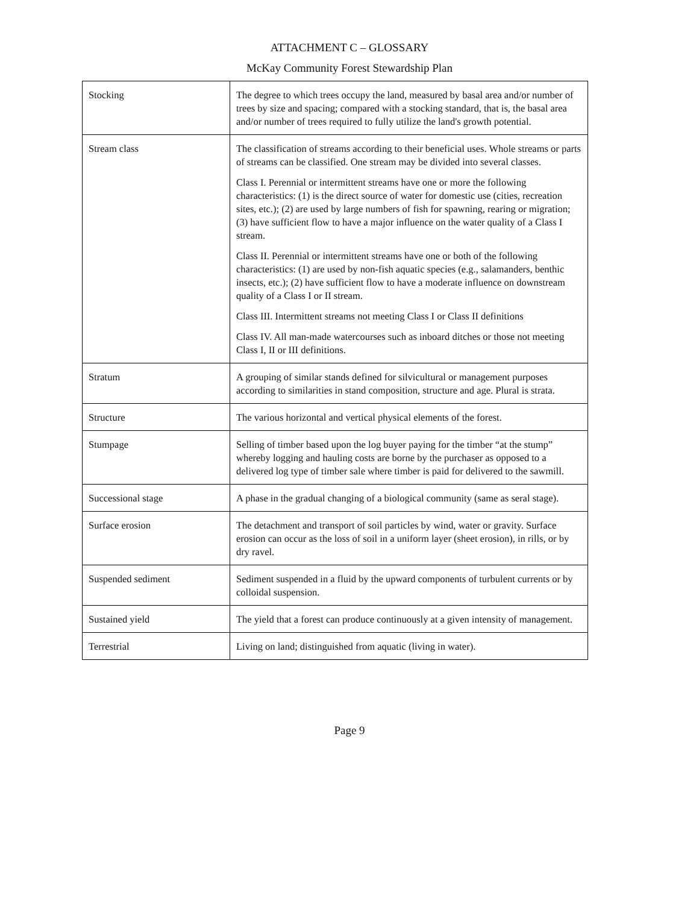ATTACHMENT C – GLOSSARY
McKay Community Forest Stewardship Plan
| Stocking | The degree to which trees occupy the land, measured by basal area and/or number of trees by size and spacing; compared with a stocking standard, that is, the basal area and/or number of trees required to fully utilize the land's growth potential. |
| Stream class | The classification of streams according to their beneficial uses. Whole streams or parts of streams can be classified. One stream may be divided into several classes. Class I. Perennial or intermittent streams have one or more the following characteristics: (1) is the direct source of water for domestic use (cities, recreation sites, etc.); (2) are used by large numbers of fish for spawning, rearing or migration; (3) have sufficient flow to have a major influence on the water quality of a Class I stream. Class II. Perennial or intermittent streams have one or both of the following characteristics: (1) are used by non-fish aquatic species (e.g., salamanders, benthic insects, etc.); (2) have sufficient flow to have a moderate influence on downstream quality of a Class I or II stream. Class III. Intermittent streams not meeting Class I or Class II definitions Class IV. All man-made watercourses such as inboard ditches or those not meeting Class I, II or III definitions. |
| Stratum | A grouping of similar stands defined for silvicultural or management purposes according to similarities in stand composition, structure and age. Plural is strata. |
| Structure | The various horizontal and vertical physical elements of the forest. |
| Stumpage | Selling of timber based upon the log buyer paying for the timber “at the stump” whereby logging and hauling costs are borne by the purchaser as opposed to a delivered log type of timber sale where timber is paid for delivered to the sawmill. |
| Successional stage | A phase in the gradual changing of a biological community (same as seral stage). |
| Surface erosion | The detachment and transport of soil particles by wind, water or gravity. Surface erosion can occur as the loss of soil in a uniform layer (sheet erosion), in rills, or by dry ravel. |
| Suspended sediment | Sediment suspended in a fluid by the upward components of turbulent currents or by colloidal suspension. |
| Sustained yield | The yield that a forest can produce continuously at a given intensity of management. |
| Terrestrial | Living on land; distinguished from aquatic (living in water). |
Page 9